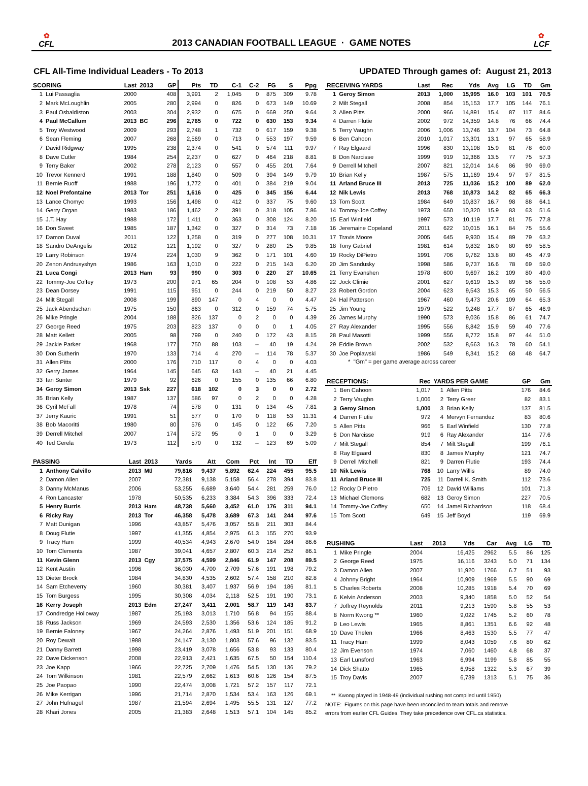✿
CFL
2013 CANADIAN FOOTBALL LEAGUE · GAME NOTES
✿
LCF
CFL All-Time Individual Leaders - To 2013
UPDATED Through games of: August 21, 2013
| SCORING | | Last | 2013 | GP | Pts | TD | C-1 | C-2 | FG | S | Ppg |
| --- | --- | --- | --- | --- | --- | --- | --- | --- | --- | --- | --- |
| 1 | Lui Passaglia | 2000 | | 408 | 3,991 | 2 | 1,045 | 0 | 875 | 309 | 9.78 |
| 2 | Mark McLoughlin | 2005 | | 280 | 2,994 | 0 | 826 | 0 | 673 | 149 | 10.69 |
| 3 | Paul Osbaldiston | 2003 | | 304 | 2,932 | 0 | 675 | 0 | 669 | 250 | 9.64 |
| 4 | Paul McCallum | 2013 | BC | 296 | 2,765 | 0 | 722 | 0 | 630 | 153 | 9.34 |
| 5 | Troy Westwood | 2009 | | 293 | 2,748 | 1 | 732 | 0 | 617 | 159 | 9.38 |
| 6 | Sean Fleming | 2007 | | 268 | 2,569 | 0 | 713 | 0 | 553 | 197 | 9.59 |
| 7 | David Ridgway | 1995 | | 238 | 2,374 | 0 | 541 | 0 | 574 | 111 | 9.97 |
| 8 | Dave Cutler | 1984 | | 254 | 2,237 | 0 | 627 | 0 | 464 | 218 | 8.81 |
| 9 | Terry Baker | 2002 | | 278 | 2,123 | 0 | 557 | 0 | 455 | 201 | 7.64 |
| 10 | Trevor Kennerd | 1991 | | 188 | 1,840 | 0 | 509 | 0 | 394 | 149 | 9.79 |
| 11 | Bernie Ruoff | 1988 | | 196 | 1,772 | 0 | 401 | 0 | 384 | 219 | 9.04 |
| 12 | Noel Prefontaine | 2013 | Tor | 251 | 1,616 | 0 | 425 | 0 | 345 | 156 | 6.44 |
| 13 | Lance Chomyc | 1993 | | 156 | 1,498 | 0 | 412 | 0 | 337 | 75 | 9.60 |
| 14 | Gerry Organ | 1983 | | 186 | 1,462 | 2 | 391 | 0 | 318 | 105 | 7.86 |
| 15 | J.T. Hay | 1988 | | 172 | 1,411 | 0 | 363 | 0 | 308 | 124 | 8.20 |
| 16 | Don Sweet | 1985 | | 187 | 1,342 | 0 | 327 | 0 | 314 | 73 | 7.18 |
| 17 | Damon Duval | 2011 | | 122 | 1,258 | 0 | 319 | 0 | 277 | 108 | 10.31 |
| 18 | Sandro DeAngelis | 2012 | | 121 | 1,192 | 0 | 327 | 0 | 280 | 25 | 9.85 |
| 19 | Larry Robinson | 1974 | | 224 | 1,030 | 9 | 362 | 0 | 171 | 101 | 4.60 |
| 20 | Zenon Andrusyshyn | 1986 | | 163 | 1,010 | 0 | 222 | 0 | 215 | 143 | 6.20 |
| 21 | Luca Congi | 2013 | Ham | 93 | 990 | 0 | 303 | 0 | 220 | 27 | 10.65 |
| 22 | Tommy-Joe Coffey | 1973 | | 200 | 971 | 65 | 204 | 0 | 108 | 53 | 4.86 |
| 23 | Dean Dorsey | 1991 | | 115 | 951 | 0 | 244 | 0 | 219 | 50 | 8.27 |
| 24 | Milt Stegall | 2008 | | 199 | 890 | 147 | 0 | 4 | 0 | 0 | 4.47 |
| 25 | Jack Abendschan | 1975 | | 150 | 863 | 0 | 312 | 0 | 159 | 74 | 5.75 |
| 26 | Mike Pringle | 2004 | | 188 | 826 | 137 | 0 | 2 | 0 | 0 | 4.39 |
| 27 | George Reed | 1975 | | 203 | 823 | 137 | 0 | 0 | 0 | 1 | 4.05 |
| 28 | Matt Kellett | 2005 | | 98 | 799 | 0 | 240 | 0 | 172 | 43 | 8.15 |
| 29 | Jackie Parker | 1968 | | 177 | 750 | 88 | 103 | -- | 40 | 19 | 4.24 |
| 30 | Don Sutherin | 1970 | | 133 | 714 | 4 | 270 | -- | 114 | 78 | 5.37 |
| 31 | Allen Pitts | 2000 | | 176 | 710 | 117 | 0 | 4 | 0 | 0 | 4.03 |
| 32 | Gerry James | 1964 | | 145 | 645 | 63 | 143 | -- | 40 | 21 | 4.45 |
| 33 | Ian Sunter | 1979 | | 92 | 626 | 0 | 155 | 0 | 135 | 66 | 6.80 |
| 34 | Geroy Simon | 2013 | Ssk | 227 | 618 | 102 | 0 | 3 | 0 | 0 | 2.72 |
| 35 | Brian Kelly | 1987 | | 137 | 586 | 97 | 0 | 2 | 0 | 0 | 4.28 |
| 36 | Cyril McFall | 1978 | | 74 | 578 | 0 | 131 | 0 | 134 | 45 | 7.81 |
| 37 | Jerry Kauric | 1991 | | 51 | 577 | 0 | 170 | 0 | 118 | 53 | 11.31 |
| 38 | Bob Macoritti | 1980 | | 80 | 576 | 0 | 145 | 0 | 122 | 65 | 7.20 |
| 39 | Derrell Mitchell | 2007 | | 174 | 572 | 95 | 0 | 1 | 0 | 0 | 3.29 |
| 40 | Ted Gerela | 1973 | | 112 | 570 | 0 | 132 | -- | 123 | 69 | 5.09 |
| PASSING | | Last | 2013 | Yards | Att | Com | Pct | Int | TD | Eff |
| --- | --- | --- | --- | --- | --- | --- | --- | --- | --- | --- |
| 1 | Anthony Calvillo | 2013 | Mtl | 79,816 | 9,437 | 5,892 | 62.4 | 224 | 455 | 95.5 |
| 2 | Damon Allen | 2007 | | 72,381 | 9,138 | 5,158 | 56.4 | 278 | 394 | 83.8 |
| 3 | Danny McManus | 2006 | | 53,255 | 6,689 | 3,640 | 54.4 | 281 | 259 | 76.0 |
| 4 | Ron Lancaster | 1978 | | 50,535 | 6,233 | 3,384 | 54.3 | 396 | 333 | 72.4 |
| 5 | Henry Burris | 2013 | Ham | 48,738 | 5,660 | 3,452 | 61.0 | 176 | 311 | 94.1 |
| 6 | Ricky Ray | 2013 | Tor | 46,358 | 5,478 | 3,689 | 67.3 | 141 | 244 | 97.6 |
| 7 | Matt Dunigan | 1996 | | 43,857 | 5,476 | 3,057 | 55.8 | 211 | 303 | 84.4 |
| 8 | Doug Flutie | 1997 | | 41,355 | 4,854 | 2,975 | 61.3 | 155 | 270 | 93.9 |
| 9 | Tracy Ham | 1999 | | 40,534 | 4,943 | 2,670 | 54.0 | 164 | 284 | 86.6 |
| 10 | Tom Clements | 1987 | | 39,041 | 4,657 | 2,807 | 60.3 | 214 | 252 | 86.1 |
| 11 | Kevin Glenn | 2013 | Cgy | 37,575 | 4,599 | 2,846 | 61.9 | 147 | 208 | 89.5 |
| 12 | Kent Austin | 1996 | | 36,030 | 4,700 | 2,709 | 57.6 | 191 | 198 | 79.2 |
| 13 | Dieter Brock | 1984 | | 34,830 | 4,535 | 2,602 | 57.4 | 158 | 210 | 82.8 |
| 14 | Sam Etcheverry | 1960 | | 30,381 | 3,407 | 1,937 | 56.9 | 194 | 186 | 81.1 |
| 15 | Tom Burgess | 1995 | | 30,308 | 4,034 | 2,118 | 52.5 | 191 | 190 | 73.1 |
| 16 | Kerry Joseph | 2013 | Edm | 27,247 | 3,411 | 2,001 | 58.7 | 119 | 143 | 83.7 |
| 17 | Condredge Holloway | 1987 | | 25,193 | 3,013 | 1,710 | 56.8 | 94 | 155 | 88.4 |
| 18 | Russ Jackson | 1969 | | 24,593 | 2,530 | 1,356 | 53.6 | 124 | 185 | 91.2 |
| 19 | Bernie Faloney | 1967 | | 24,264 | 2,876 | 1,493 | 51.9 | 201 | 151 | 68.9 |
| 20 | Roy Dewalt | 1988 | | 24,147 | 3,130 | 1,803 | 57.6 | 96 | 132 | 83.5 |
| 21 | Danny Barrett | 1998 | | 23,419 | 3,078 | 1,656 | 53.8 | 93 | 133 | 80.4 |
| 22 | Dave Dickenson | 2008 | | 22,913 | 2,421 | 1,635 | 67.5 | 50 | 154 | 110.4 |
| 23 | Joe Kapp | 1966 | | 22,725 | 2,709 | 1,476 | 54.5 | 130 | 136 | 79.2 |
| 24 | Tom Wilkinson | 1981 | | 22,579 | 2,662 | 1,613 | 60.6 | 126 | 154 | 87.5 |
| 25 | Joe Paopao | 1990 | | 22,474 | 3,008 | 1,721 | 57.2 | 157 | 117 | 72.1 |
| 26 | Mike Kerrigan | 1996 | | 21,714 | 2,870 | 1,534 | 53.4 | 163 | 126 | 69.1 |
| 27 | John Hufnagel | 1987 | | 21,594 | 2,694 | 1,495 | 55.5 | 131 | 127 | 77.2 |
| 28 | Khari Jones | 2005 | | 21,383 | 2,648 | 1,513 | 57.1 | 104 | 145 | 85.2 |
| RECEIVING YARDS | | Last | Rec | Yds | Avg | LG | TD | Gm |
| --- | --- | --- | --- | --- | --- | --- | --- | --- |
| 1 | Geroy Simon | 2013 | 1,000 | 15,995 | 16.0 | 103 | 101 | 70.5 |
| 2 | Milt Stegall | 2008 | 854 | 15,153 | 17.7 | 105 | 144 | 76.1 |
| 3 | Allen Pitts | 2000 | 966 | 14,891 | 15.4 | 87 | 117 | 84.6 |
| 4 | Darren Flutie | 2002 | 972 | 14,359 | 14.8 | 76 | 66 | 74.4 |
| 5 | Terry Vaughn | 2006 | 1,006 | 13,746 | 13.7 | 104 | 73 | 64.8 |
| 6 | Ben Cahoon | 2010 | 1,017 | 13,301 | 13.1 | 97 | 65 | 58.9 |
| 7 | Ray Elgaard | 1996 | 830 | 13,198 | 15.9 | 81 | 78 | 60.0 |
| 8 | Don Narcisse | 1999 | 919 | 12,366 | 13.5 | 77 | 75 | 57.3 |
| 9 | Derrell Mitchell | 2007 | 821 | 12,014 | 14.6 | 86 | 90 | 69.0 |
| 10 | Brian Kelly | 1987 | 575 | 11,169 | 19.4 | 97 | 97 | 81.5 |
| 11 | Arland Bruce III | 2013 | 725 | 11,036 | 15.2 | 100 | 89 | 62.0 |
| 12 | Nik Lewis | 2013 | 768 | 10,873 | 14.2 | 82 | 65 | 66.3 |
| 13 | Tom Scott | 1984 | 649 | 10,837 | 16.7 | 98 | 88 | 64.1 |
| 14 | Tommy-Joe Coffey | 1973 | 650 | 10,320 | 15.9 | 83 | 63 | 51.6 |
| 15 | Earl Winfield | 1997 | 573 | 10,119 | 17.7 | 81 | 75 | 77.8 |
| 16 | Jeremaine Copeland | 2011 | 622 | 10,015 | 16.1 | 84 | 75 | 55.6 |
| 17 | Travis Moore | 2005 | 645 | 9,930 | 15.4 | 89 | 79 | 63.2 |
| 18 | Tony Gabriel | 1981 | 614 | 9,832 | 16.0 | 80 | 69 | 58.5 |
| 19 | Rocky DiPietro | 1991 | 706 | 9,762 | 13.8 | 80 | 45 | 47.9 |
| 20 | Jim Sandusky | 1998 | 586 | 9,737 | 16.6 | 78 | 69 | 59.0 |
| 21 | Terry Evanshen | 1978 | 600 | 9,697 | 16.2 | 109 | 80 | 49.0 |
| 22 | Jock Climie | 2001 | 627 | 9,619 | 15.3 | 89 | 56 | 55.0 |
| 23 | Robert Gordon | 2004 | 623 | 9,543 | 15.3 | 65 | 50 | 56.5 |
| 24 | Hal Patterson | 1967 | 460 | 9,473 | 20.6 | 109 | 64 | 65.3 |
| 25 | Jim Young | 1979 | 522 | 9,248 | 17.7 | 87 | 65 | 46.9 |
| 26 | James Murphy | 1990 | 573 | 9,036 | 15.8 | 86 | 61 | 74.7 |
| 27 | Ray Alexander | 1995 | 556 | 8,842 | 15.9 | 59 | 40 | 77.6 |
| 28 | Paul Masotti | 1999 | 556 | 8,772 | 15.8 | 97 | 44 | 51.0 |
| 29 | Eddie Brown | 2002 | 532 | 8,663 | 16.3 | 78 | 60 | 54.1 |
| 30 | Joe Poplawski | 1986 | 549 | 8,341 | 15.2 | 68 | 48 | 64.7 |
* "Gm" = per game average across career
| RECEPTIONS: | | Rec | YARDS PER GAME | | GP | Gm |
| --- | --- | --- | --- | --- | --- | --- |
| 1 | Ben Cahoon | 1,017 | 1 | Allen Pitts | 176 | 84.6 |
| 2 | Terry Vaughn | 1,006 | 2 | Terry Greer | 82 | 83.1 |
| 3 | Geroy Simon | 1,000 | 3 | Brian Kelly | 137 | 81.5 |
| 4 | Darren Flutie | 972 | 4 | Mervyn Fernandez | 83 | 80.6 |
| 5 | Allen Pitts | 966 | 5 | Earl Winfield | 130 | 77.8 |
| 6 | Don Narcisse | 919 | 6 | Ray Alexander | 114 | 77.6 |
| 7 | Milt Stegall | 854 | 7 | Milt Stegall | 199 | 76.1 |
| 8 | Ray Elgaard | 830 | 8 | James Murphy | 121 | 74.7 |
| 9 | Derrell Mitchell | 821 | 9 | Darren Flutie | 193 | 74.4 |
| 10 | Nik Lewis | 768 | 10 | Larry Willis | 89 | 74.0 |
| 11 | Arland Bruce III | 725 | 11 | Darrell K. Smith | 112 | 73.6 |
| 12 | Rocky DiPietro | 706 | 12 | David Williams | 101 | 71.3 |
| 13 | Michael Clemons | 682 | 13 | Geroy Simon | 227 | 70.5 |
| 14 | Tommy-Joe Coffey | 650 | 14 | Jamel Richardson | 118 | 68.4 |
| 15 | Tom Scott | 649 | 15 | Jeff Boyd | 119 | 69.9 |
| RUSHING | | Last | 2013 | Yds | Car | Avg | LG | TD |
| --- | --- | --- | --- | --- | --- | --- | --- | --- |
| 1 | Mike Pringle | 2004 | | 16,425 | 2962 | 5.5 | 86 | 125 |
| 2 | George Reed | 1975 | | 16,116 | 3243 | 5.0 | 71 | 134 |
| 3 | Damon Allen | 2007 | | 11,920 | 1766 | 6.7 | 51 | 93 |
| 4 | Johnny Bright | 1964 | | 10,909 | 1969 | 5.5 | 90 | 69 |
| 5 | Charles Roberts | 2008 | | 10,285 | 1918 | 5.4 | 70 | 69 |
| 6 | Kelvin Anderson | 2003 | | 9,340 | 1858 | 5.0 | 52 | 54 |
| 7 | Joffrey Reynolds | 2011 | | 9,213 | 1590 | 5.8 | 55 | 53 |
| 8 | Norm Kwong ** | 1960 | | 9,022 | 1745 | 5.2 | 60 | 78 |
| 9 | Leo Lewis | 1965 | | 8,861 | 1351 | 6.6 | 92 | 48 |
| 10 | Dave Thelen | 1966 | | 8,463 | 1530 | 5.5 | 77 | 47 |
| 11 | Tracy Ham | 1999 | | 8,043 | 1059 | 7.6 | 80 | 62 |
| 12 | Jim Evenson | 1974 | | 7,060 | 1460 | 4.8 | 68 | 37 |
| 13 | Earl Lunsford | 1963 | | 6,994 | 1199 | 5.8 | 85 | 55 |
| 14 | Dick Shatto | 1965 | | 6,958 | 1322 | 5.3 | 67 | 39 |
| 15 | Troy Davis | 2007 | | 6,739 | 1313 | 5.1 | 75 | 36 |
** Kwong played in 1948-49 (individual rushing not compiled until 1950)
NOTE: Figures on this page have been reconciled to team totals and remove
errors from earlier CFL Guides. They take precedence over CFL.ca statistics.